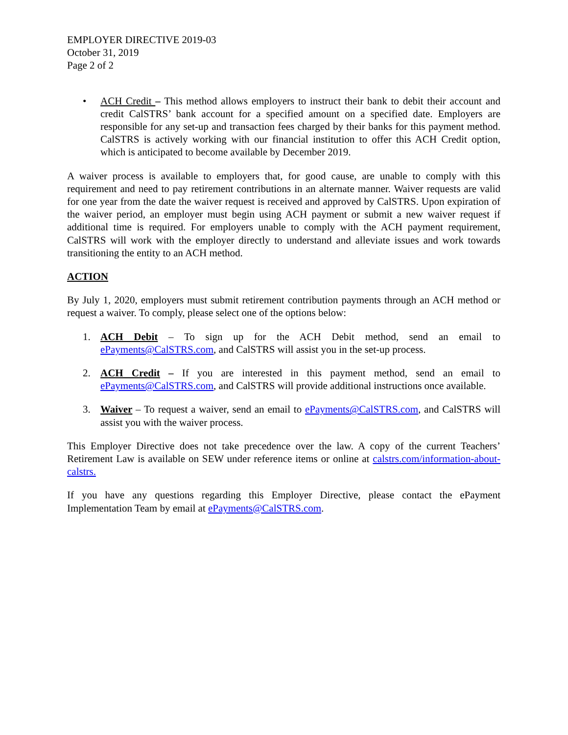EMPLOYER DIRECTIVE 2019-03
October 31, 2019
Page 2 of 2
• ACH Credit – This method allows employers to instruct their bank to debit their account and credit CalSTRS’ bank account for a specified amount on a specified date. Employers are responsible for any set-up and transaction fees charged by their banks for this payment method. CalSTRS is actively working with our financial institution to offer this ACH Credit option, which is anticipated to become available by December 2019.
A waiver process is available to employers that, for good cause, are unable to comply with this requirement and need to pay retirement contributions in an alternate manner. Waiver requests are valid for one year from the date the waiver request is received and approved by CalSTRS. Upon expiration of the waiver period, an employer must begin using ACH payment or submit a new waiver request if additional time is required. For employers unable to comply with the ACH payment requirement, CalSTRS will work with the employer directly to understand and alleviate issues and work towards transitioning the entity to an ACH method.
ACTION
By July 1, 2020, employers must submit retirement contribution payments through an ACH method or request a waiver. To comply, please select one of the options below:
1. ACH Debit – To sign up for the ACH Debit method, send an email to ePayments@CalSTRS.com, and CalSTRS will assist you in the set-up process.
2. ACH Credit – If you are interested in this payment method, send an email to ePayments@CalSTRS.com, and CalSTRS will provide additional instructions once available.
3. Waiver – To request a waiver, send an email to ePayments@CalSTRS.com, and CalSTRS will assist you with the waiver process.
This Employer Directive does not take precedence over the law. A copy of the current Teachers’ Retirement Law is available on SEW under reference items or online at calstrs.com/information-about-calstrs.
If you have any questions regarding this Employer Directive, please contact the ePayment Implementation Team by email at ePayments@CalSTRS.com.